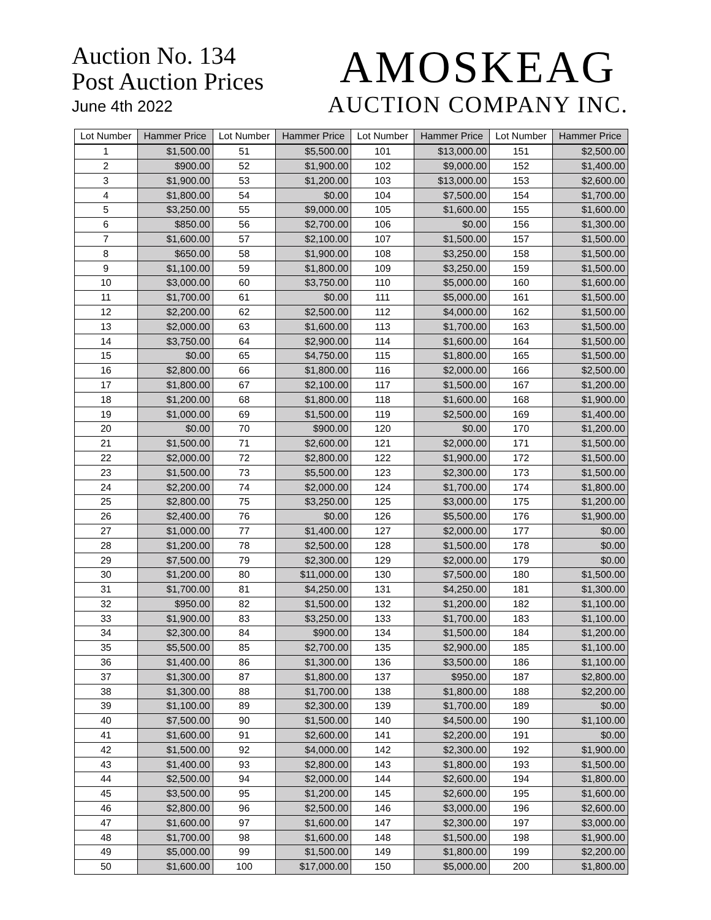Auction No. 134
Post Auction Prices
June 4th 2022
AMOSKEAG
AUCTION COMPANY INC.
| Lot Number | Hammer Price | Lot Number | Hammer Price | Lot Number | Hammer Price | Lot Number | Hammer Price |
| --- | --- | --- | --- | --- | --- | --- | --- |
| 1 | $1,500.00 | 51 | $5,500.00 | 101 | $13,000.00 | 151 | $2,500.00 |
| 2 | $900.00 | 52 | $1,900.00 | 102 | $9,000.00 | 152 | $1,400.00 |
| 3 | $1,900.00 | 53 | $1,200.00 | 103 | $13,000.00 | 153 | $2,600.00 |
| 4 | $1,800.00 | 54 | $0.00 | 104 | $7,500.00 | 154 | $1,700.00 |
| 5 | $3,250.00 | 55 | $9,000.00 | 105 | $1,600.00 | 155 | $1,600.00 |
| 6 | $850.00 | 56 | $2,700.00 | 106 | $0.00 | 156 | $1,300.00 |
| 7 | $1,600.00 | 57 | $2,100.00 | 107 | $1,500.00 | 157 | $1,500.00 |
| 8 | $650.00 | 58 | $1,900.00 | 108 | $3,250.00 | 158 | $1,500.00 |
| 9 | $1,100.00 | 59 | $1,800.00 | 109 | $3,250.00 | 159 | $1,500.00 |
| 10 | $3,000.00 | 60 | $3,750.00 | 110 | $5,000.00 | 160 | $1,600.00 |
| 11 | $1,700.00 | 61 | $0.00 | 111 | $5,000.00 | 161 | $1,500.00 |
| 12 | $2,200.00 | 62 | $2,500.00 | 112 | $4,000.00 | 162 | $1,500.00 |
| 13 | $2,000.00 | 63 | $1,600.00 | 113 | $1,700.00 | 163 | $1,500.00 |
| 14 | $3,750.00 | 64 | $2,900.00 | 114 | $1,600.00 | 164 | $1,500.00 |
| 15 | $0.00 | 65 | $4,750.00 | 115 | $1,800.00 | 165 | $1,500.00 |
| 16 | $2,800.00 | 66 | $1,800.00 | 116 | $2,000.00 | 166 | $2,500.00 |
| 17 | $1,800.00 | 67 | $2,100.00 | 117 | $1,500.00 | 167 | $1,200.00 |
| 18 | $1,200.00 | 68 | $1,800.00 | 118 | $1,600.00 | 168 | $1,900.00 |
| 19 | $1,000.00 | 69 | $1,500.00 | 119 | $2,500.00 | 169 | $1,400.00 |
| 20 | $0.00 | 70 | $900.00 | 120 | $0.00 | 170 | $1,200.00 |
| 21 | $1,500.00 | 71 | $2,600.00 | 121 | $2,000.00 | 171 | $1,500.00 |
| 22 | $2,000.00 | 72 | $2,800.00 | 122 | $1,900.00 | 172 | $1,500.00 |
| 23 | $1,500.00 | 73 | $5,500.00 | 123 | $2,300.00 | 173 | $1,500.00 |
| 24 | $2,200.00 | 74 | $2,000.00 | 124 | $1,700.00 | 174 | $1,800.00 |
| 25 | $2,800.00 | 75 | $3,250.00 | 125 | $3,000.00 | 175 | $1,200.00 |
| 26 | $2,400.00 | 76 | $0.00 | 126 | $5,500.00 | 176 | $1,900.00 |
| 27 | $1,000.00 | 77 | $1,400.00 | 127 | $2,000.00 | 177 | $0.00 |
| 28 | $1,200.00 | 78 | $2,500.00 | 128 | $1,500.00 | 178 | $0.00 |
| 29 | $7,500.00 | 79 | $2,300.00 | 129 | $2,000.00 | 179 | $0.00 |
| 30 | $1,200.00 | 80 | $11,000.00 | 130 | $7,500.00 | 180 | $1,500.00 |
| 31 | $1,700.00 | 81 | $4,250.00 | 131 | $4,250.00 | 181 | $1,300.00 |
| 32 | $950.00 | 82 | $1,500.00 | 132 | $1,200.00 | 182 | $1,100.00 |
| 33 | $1,900.00 | 83 | $3,250.00 | 133 | $1,700.00 | 183 | $1,100.00 |
| 34 | $2,300.00 | 84 | $900.00 | 134 | $1,500.00 | 184 | $1,200.00 |
| 35 | $5,500.00 | 85 | $2,700.00 | 135 | $2,900.00 | 185 | $1,100.00 |
| 36 | $1,400.00 | 86 | $1,300.00 | 136 | $3,500.00 | 186 | $1,100.00 |
| 37 | $1,300.00 | 87 | $1,800.00 | 137 | $950.00 | 187 | $2,800.00 |
| 38 | $1,300.00 | 88 | $1,700.00 | 138 | $1,800.00 | 188 | $2,200.00 |
| 39 | $1,100.00 | 89 | $2,300.00 | 139 | $1,700.00 | 189 | $0.00 |
| 40 | $7,500.00 | 90 | $1,500.00 | 140 | $4,500.00 | 190 | $1,100.00 |
| 41 | $1,600.00 | 91 | $2,600.00 | 141 | $2,200.00 | 191 | $0.00 |
| 42 | $1,500.00 | 92 | $4,000.00 | 142 | $2,300.00 | 192 | $1,900.00 |
| 43 | $1,400.00 | 93 | $2,800.00 | 143 | $1,800.00 | 193 | $1,500.00 |
| 44 | $2,500.00 | 94 | $2,000.00 | 144 | $2,600.00 | 194 | $1,800.00 |
| 45 | $3,500.00 | 95 | $1,200.00 | 145 | $2,600.00 | 195 | $1,600.00 |
| 46 | $2,800.00 | 96 | $2,500.00 | 146 | $3,000.00 | 196 | $2,600.00 |
| 47 | $1,600.00 | 97 | $1,600.00 | 147 | $2,300.00 | 197 | $3,000.00 |
| 48 | $1,700.00 | 98 | $1,600.00 | 148 | $1,500.00 | 198 | $1,900.00 |
| 49 | $5,000.00 | 99 | $1,500.00 | 149 | $1,800.00 | 199 | $2,200.00 |
| 50 | $1,600.00 | 100 | $17,000.00 | 150 | $5,000.00 | 200 | $1,800.00 |